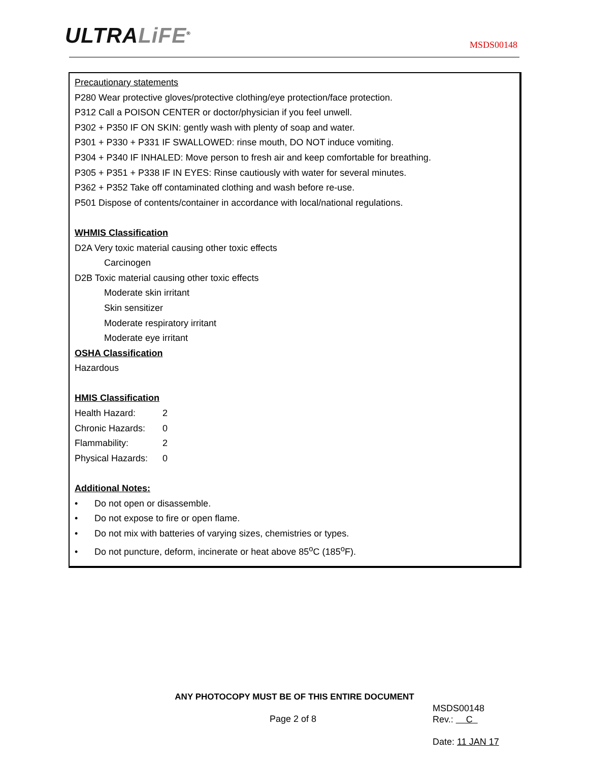ULTRALiFE<sup>®</sup> MSDS00148
Precautionary statements
P280 Wear protective gloves/protective clothing/eye protection/face protection.
P312 Call a POISON CENTER or doctor/physician if you feel unwell.
P302 + P350 IF ON SKIN: gently wash with plenty of soap and water.
P301 + P330 + P331 IF SWALLOWED: rinse mouth, DO NOT induce vomiting.
P304 + P340 IF INHALED: Move person to fresh air and keep comfortable for breathing.
P305 + P351 + P338 IF IN EYES: Rinse cautiously with water for several minutes.
P362 + P352 Take off contaminated clothing and wash before re-use.
P501 Dispose of contents/container in accordance with local/national regulations.
WHMIS Classification
D2A Very toxic material causing other toxic effects
Carcinogen
D2B Toxic material causing other toxic effects
Moderate skin irritant
Skin sensitizer
Moderate respiratory irritant
Moderate eye irritant
OSHA Classification
Hazardous
HMIS Classification
Health Hazard: 2
Chronic Hazards: 0
Flammability: 2
Physical Hazards: 0
Additional Notes:
• Do not open or disassemble.
• Do not expose to fire or open flame.
• Do not mix with batteries of varying sizes, chemistries or types.
• Do not puncture, deform, incinerate or heat above 85<sup>o</sup>C (185<sup>o</sup>F).
ANY PHOTOCOPY MUST BE OF THIS ENTIRE DOCUMENT
Page 2 of 8
MSDS00148
Rev.: C
Date: 11 JAN 17